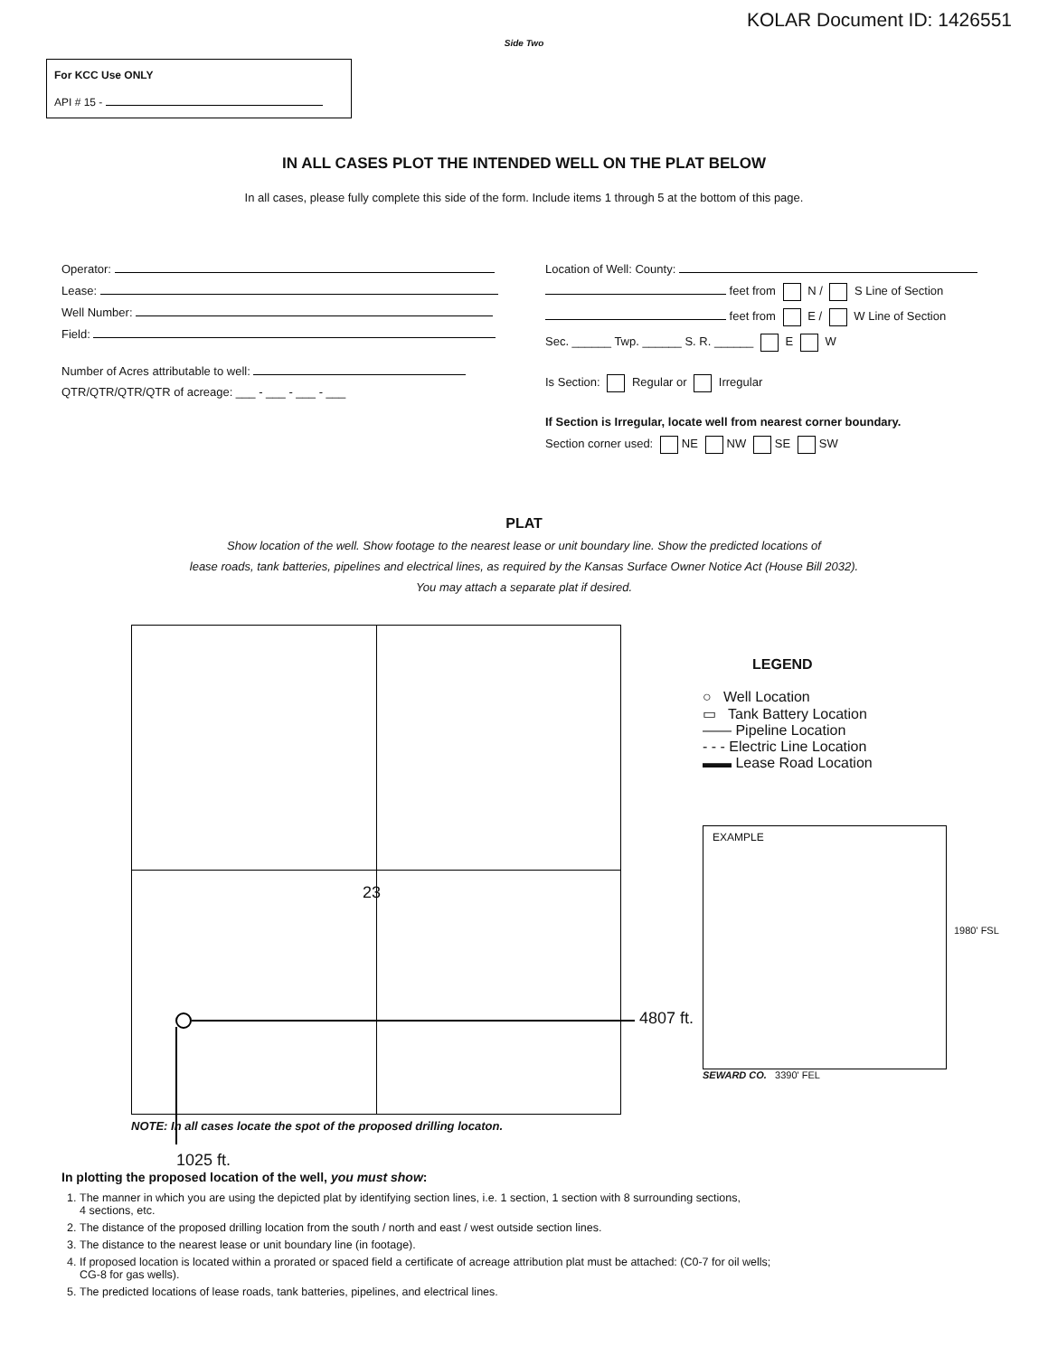KOLAR Document ID: 1426551
Side Two
For KCC Use ONLY
API # 15 -
IN ALL CASES PLOT THE INTENDED WELL ON THE PLAT BELOW
In all cases, please fully complete this side of the form. Include items 1 through 5 at the bottom of this page.
Operator:
Lease:
Well Number:
Field:
Number of Acres attributable to well:
QTR/QTR/QTR/QTR of acreage: ___ - ___ - ___ - ___
Location of Well: County:
feet from N / S Line of Section
feet from E / W Line of Section
Sec. ______ Twp. ______ S. R. ______ E W
Is Section: Regular or Irregular
If Section is Irregular, locate well from nearest corner boundary.
Section corner used: NE NW SE SW
PLAT
Show location of the well. Show footage to the nearest lease or unit boundary line. Show the predicted locations of
lease roads, tank batteries, pipelines and electrical lines, as required by the Kansas Surface Owner Notice Act (House Bill 2032).
You may attach a separate plat if desired.
23
NOTE: In all cases locate the spot of the proposed drilling locaton.
4807 ft.
LEGEND
○ Well Location
▭ Tank Battery Location
—— Pipeline Location
- - - Electric Line Location
▬▬ Lease Road Location
EXAMPLE
1980' FSL
SEWARD CO. 3390' FEL
1025 ft.
In plotting the proposed location of the well, you must show:
1. The manner in which you are using the depicted plat by identifying section lines, i.e. 1 section, 1 section with 8 surrounding sections,
4 sections, etc.
2. The distance of the proposed drilling location from the south / north and east / west outside section lines.
3. The distance to the nearest lease or unit boundary line (in footage).
4. If proposed location is located within a prorated or spaced field a certificate of acreage attribution plat must be attached: (C0-7 for oil wells;
CG-8 for gas wells).
5. The predicted locations of lease roads, tank batteries, pipelines, and electrical lines.